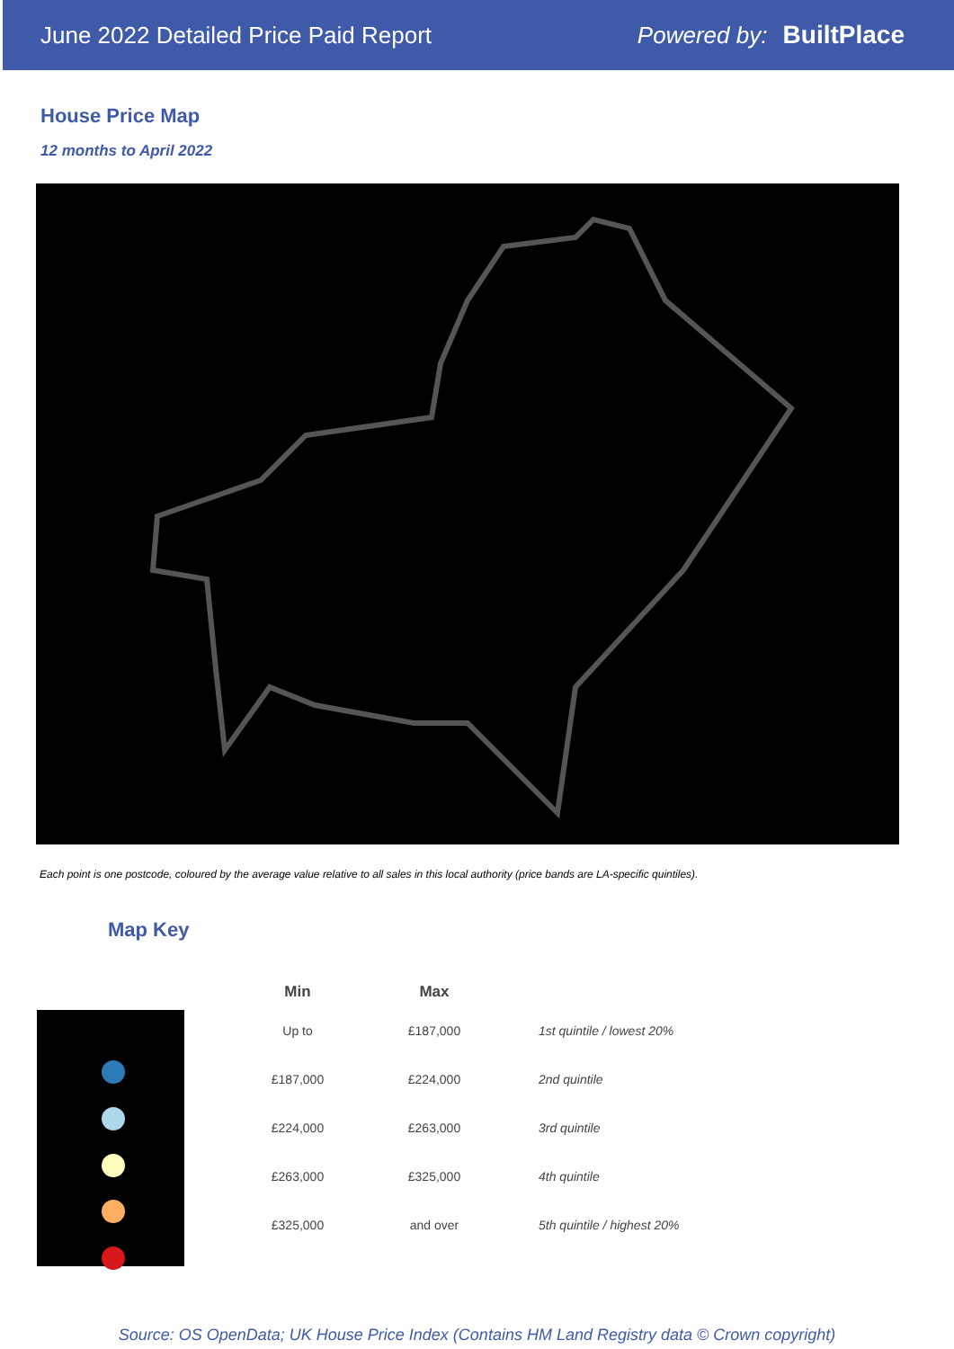June 2022 Detailed Price Paid Report Powered by: BuiltPlace
House Price Map
12 months to April 2022
Each point is one postcode, coloured by the average value relative to all sales in this local authority (price bands are LA-specific quintiles).
Map Key
| Min | Max | |
| --- | --- | --- |
| Up to | £187,000 | 1st quintile / lowest 20% |
| £187,000 | £224,000 | 2nd quintile |
| £224,000 | £263,000 | 3rd quintile |
| £263,000 | £325,000 | 4th quintile |
| £325,000 | and over | 5th quintile / highest 20% |
Source: OS OpenData; UK House Price Index (Contains HM Land Registry data © Crown copyright)